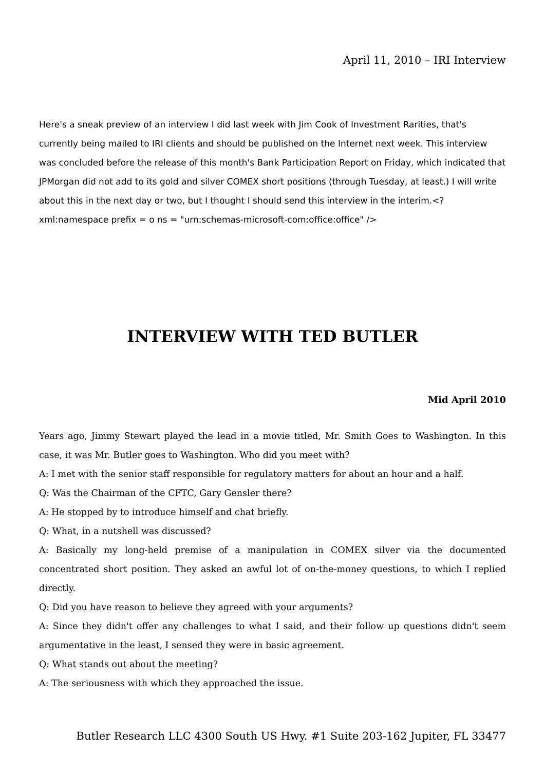April 11, 2010 – IRI Interview
Here's a sneak preview of an interview I did last week with Jim Cook of Investment Rarities, that's currently being mailed to IRI clients and should be published on the Internet next week. This interview was concluded before the release of this month's Bank Participation Report on Friday, which indicated that JPMorgan did not add to its gold and silver COMEX short positions (through Tuesday, at least.) I will write about this in the next day or two, but I thought I should send this interview in the interim.<?xml:namespace prefix = o ns = "urn:schemas-microsoft-com:office:office" />
INTERVIEW WITH TED BUTLER
Mid April 2010
Years ago, Jimmy Stewart played the lead in a movie titled, Mr. Smith Goes to Washington. In this case, it was Mr. Butler goes to Washington. Who did you meet with?
A: I met with the senior staff responsible for regulatory matters for about an hour and a half.
Q: Was the Chairman of the CFTC, Gary Gensler there?
A: He stopped by to introduce himself and chat briefly.
Q: What, in a nutshell was discussed?
A: Basically my long-held premise of a manipulation in COMEX silver via the documented concentrated short position. They asked an awful lot of on-the-money questions, to which I replied directly.
Q: Did you have reason to believe they agreed with your arguments?
A: Since they didn't offer any challenges to what I said, and their follow up questions didn't seem argumentative in the least, I sensed they were in basic agreement.
Q: What stands out about the meeting?
A: The seriousness with which they approached the issue.
Butler Research LLC 4300 South US Hwy. #1 Suite 203-162 Jupiter, FL 33477